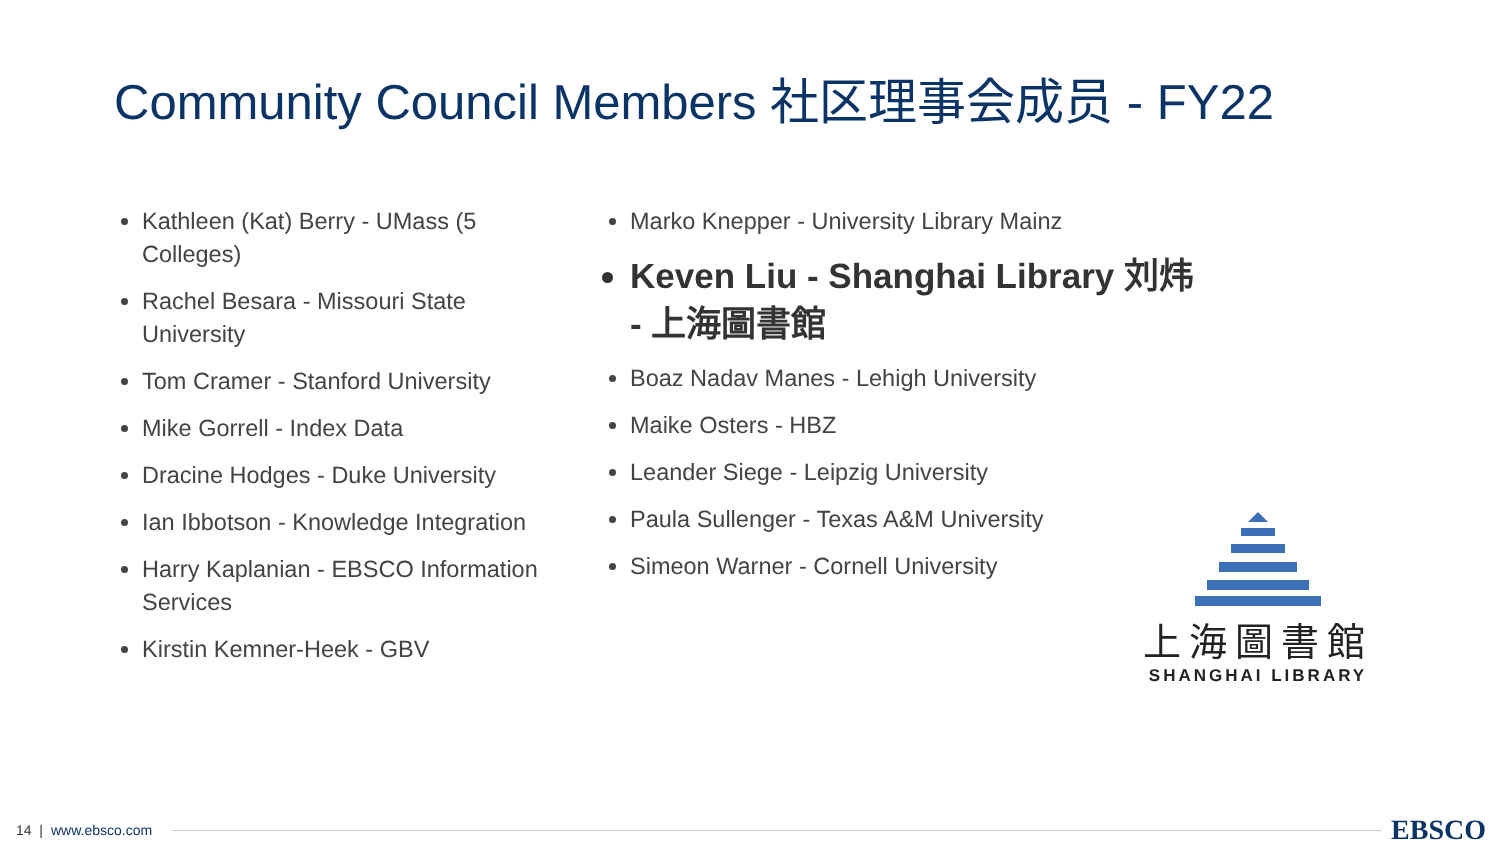Community Council Members 社区理事会成员 - FY22
Kathleen (Kat) Berry - UMass (5 Colleges)
Rachel Besara - Missouri State University
Tom Cramer - Stanford University
Mike Gorrell - Index Data
Dracine Hodges - Duke University
Ian Ibbotson - Knowledge Integration
Harry Kaplanian - EBSCO Information Services
Kirstin Kemner-Heek - GBV
Marko Knepper - University Library Mainz
Keven Liu - Shanghai Library 刘炜 - 上海圖書館
Boaz Nadav Manes - Lehigh University
Maike Osters - HBZ
Leander Siege - Leipzig University
Paula Sullenger - Texas A&M University
Simeon Warner - Cornell University
上海圖書館
SHANGHAI LIBRARY
14 | www.ebsco.com
EBSCO